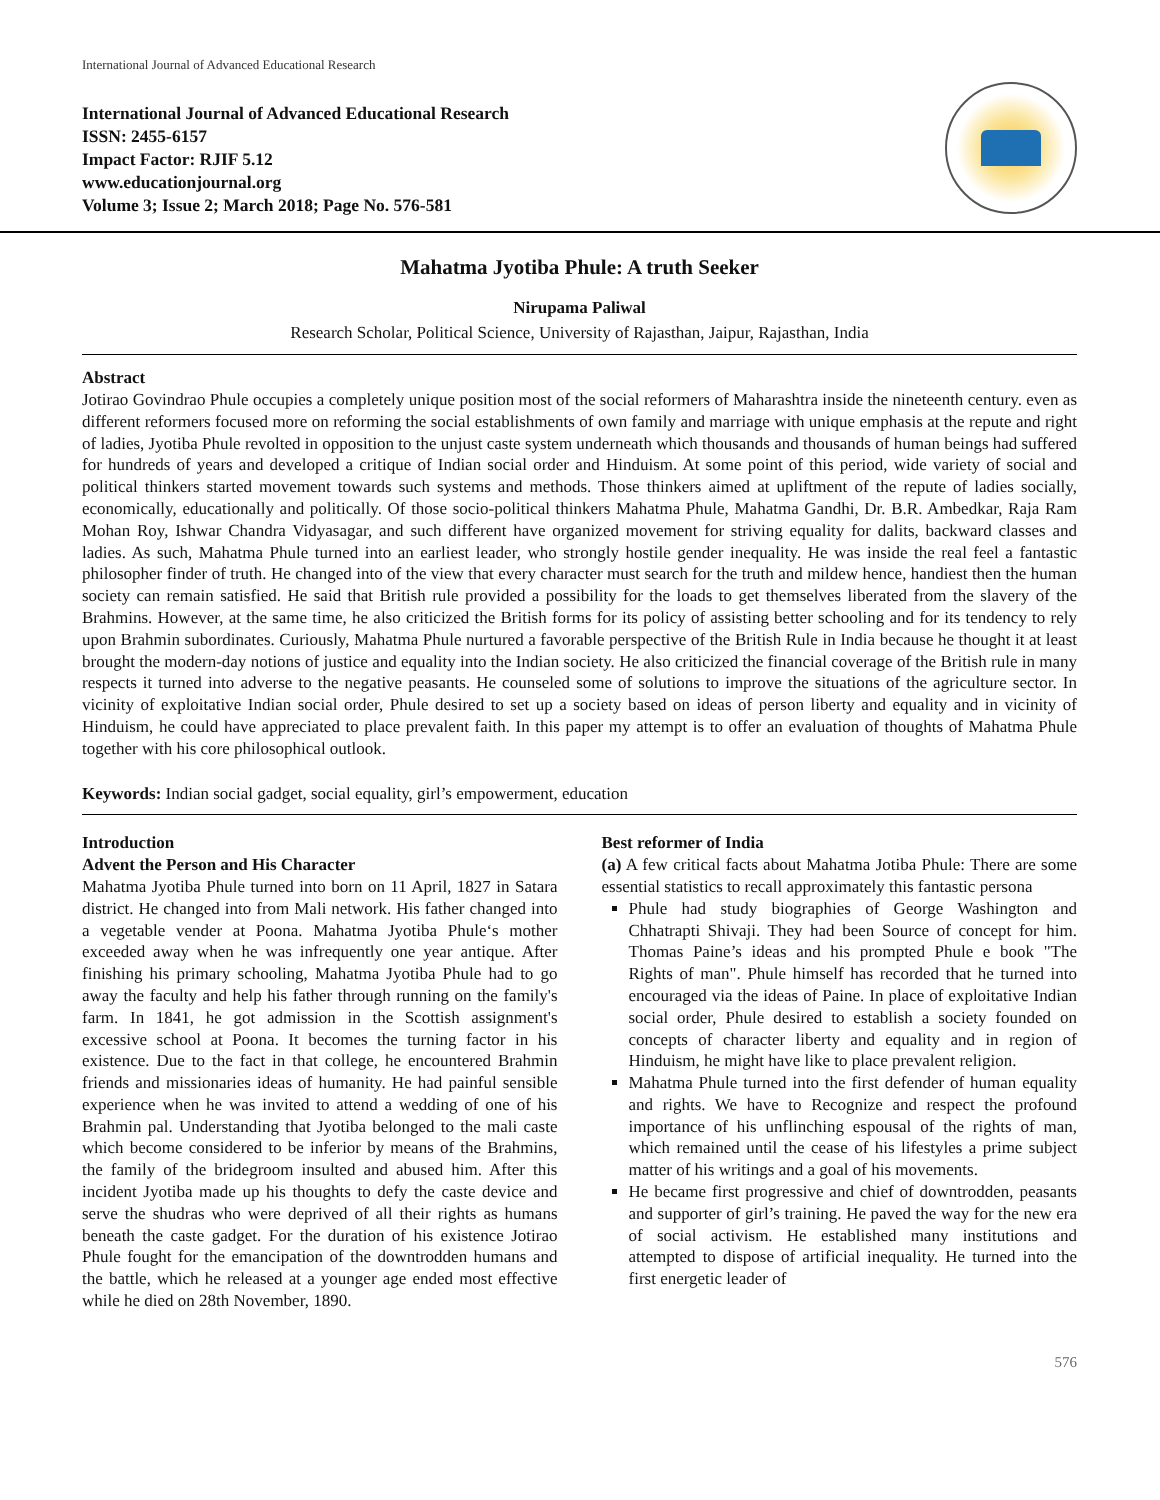International Journal of Advanced Educational Research
International Journal of Advanced Educational Research
ISSN: 2455-6157
Impact Factor: RJIF 5.12
www.educationjournal.org
Volume 3; Issue 2; March 2018; Page No. 576-581
Mahatma Jyotiba Phule: A truth Seeker
Nirupama Paliwal
Research Scholar, Political Science, University of Rajasthan, Jaipur, Rajasthan, India
Abstract
Jotirao Govindrao Phule occupies a completely unique position most of the social reformers of Maharashtra inside the nineteenth century. even as different reformers focused more on reforming the social establishments of own family and marriage with unique emphasis at the repute and right of ladies, Jyotiba Phule revolted in opposition to the unjust caste system underneath which thousands and thousands of human beings had suffered for hundreds of years and developed a critique of Indian social order and Hinduism. At some point of this period, wide variety of social and political thinkers started movement towards such systems and methods. Those thinkers aimed at upliftment of the repute of ladies socially, economically, educationally and politically. Of those socio-political thinkers Mahatma Phule, Mahatma Gandhi, Dr. B.R. Ambedkar, Raja Ram Mohan Roy, Ishwar Chandra Vidyasagar, and such different have organized movement for striving equality for dalits, backward classes and ladies. As such, Mahatma Phule turned into an earliest leader, who strongly hostile gender inequality. He was inside the real feel a fantastic philosopher finder of truth. He changed into of the view that every character must search for the truth and mildew hence, handiest then the human society can remain satisfied. He said that British rule provided a possibility for the loads to get themselves liberated from the slavery of the Brahmins. However, at the same time, he also criticized the British forms for its policy of assisting better schooling and for its tendency to rely upon Brahmin subordinates. Curiously, Mahatma Phule nurtured a favorable perspective of the British Rule in India because he thought it at least brought the modern-day notions of justice and equality into the Indian society. He also criticized the financial coverage of the British rule in many respects it turned into adverse to the negative peasants. He counseled some of solutions to improve the situations of the agriculture sector. In vicinity of exploitative Indian social order, Phule desired to set up a society based on ideas of person liberty and equality and in vicinity of Hinduism, he could have appreciated to place prevalent faith. In this paper my attempt is to offer an evaluation of thoughts of Mahatma Phule together with his core philosophical outlook.
Keywords: Indian social gadget, social equality, girl’s empowerment, education
Introduction
Advent the Person and His Character
Mahatma Jyotiba Phule turned into born on 11 April, 1827 in Satara district. He changed into from Mali network. His father changed into a vegetable vender at Poona. Mahatma Jyotiba Phule‘s mother exceeded away when he was infrequently one year antique. After finishing his primary schooling, Mahatma Jyotiba Phule had to go away the faculty and help his father through running on the family's farm. In 1841, he got admission in the Scottish assignment's excessive school at Poona. It becomes the turning factor in his existence. Due to the fact in that college, he encountered Brahmin friends and missionaries ideas of humanity. He had painful sensible experience when he was invited to attend a wedding of one of his Brahmin pal. Understanding that Jyotiba belonged to the mali caste which become considered to be inferior by means of the Brahmins, the family of the bridegroom insulted and abused him. After this incident Jyotiba made up his thoughts to defy the caste device and serve the shudras who were deprived of all their rights as humans beneath the caste gadget. For the duration of his existence Jotirao Phule fought for the emancipation of the downtrodden humans and the battle, which he released at a younger age ended most effective while he died on 28th November, 1890.
Best reformer of India
(a) A few critical facts about Mahatma Jotiba Phule: There are some essential statistics to recall approximately this fantastic persona
Phule had study biographies of George Washington and Chhatrapti Shivaji. They had been Source of concept for him. Thomas Paine’s ideas and his prompted Phule e book "The Rights of man". Phule himself has recorded that he turned into encouraged via the ideas of Paine. In place of exploitative Indian social order, Phule desired to establish a society founded on concepts of character liberty and equality and in region of Hinduism, he might have like to place prevalent religion.
Mahatma Phule turned into the first defender of human equality and rights. We have to Recognize and respect the profound importance of his unflinching espousal of the rights of man, which remained until the cease of his lifestyles a prime subject matter of his writings and a goal of his movements.
He became first progressive and chief of downtrodden, peasants and supporter of girl’s training. He paved the way for the new era of social activism. He established many institutions and attempted to dispose of artificial inequality. He turned into the first energetic leader of
576